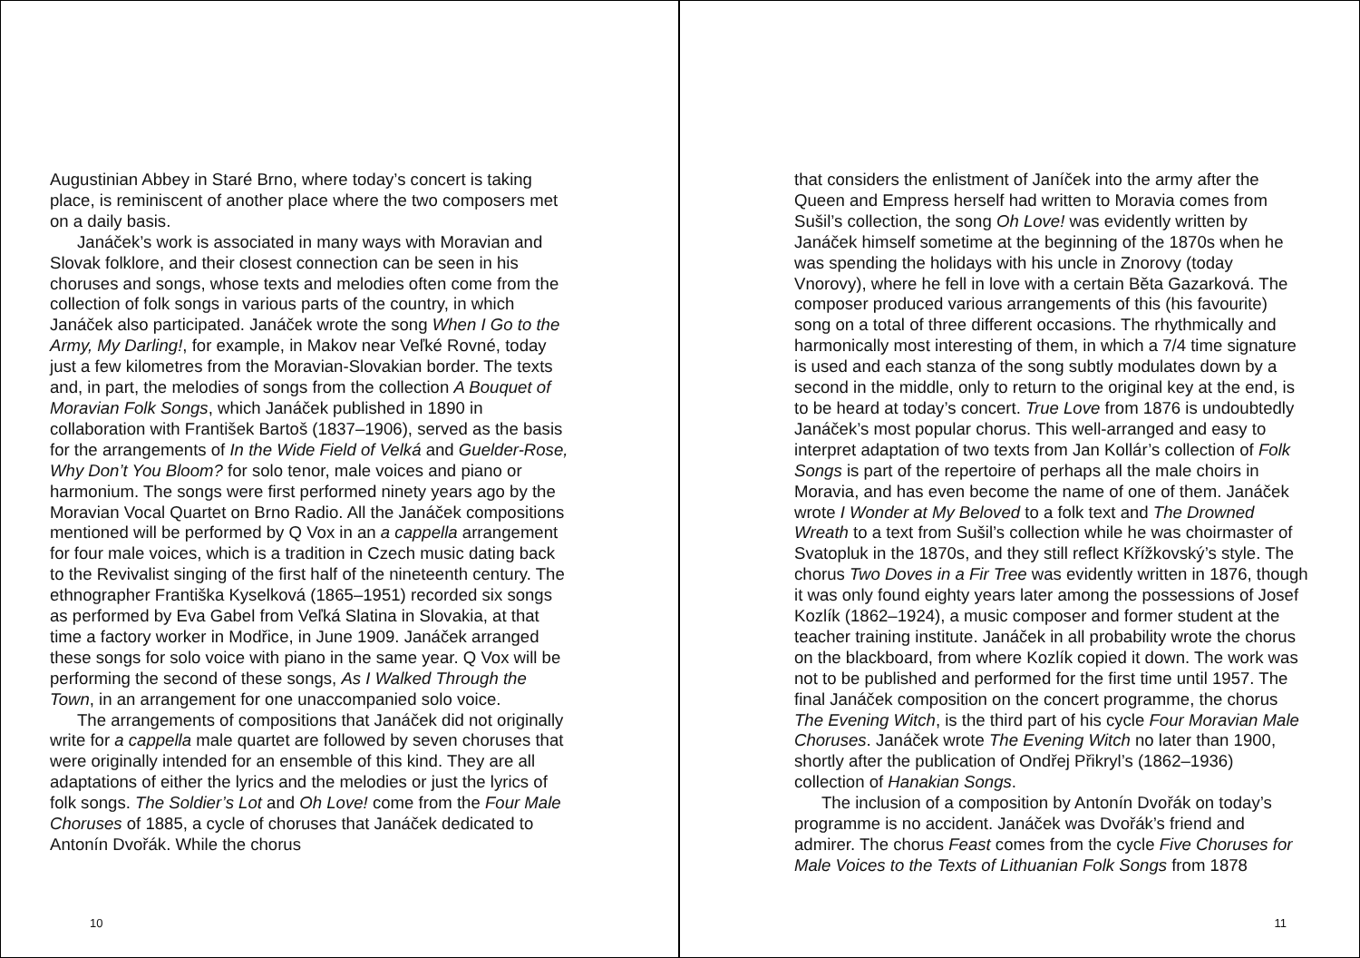Augustinian Abbey in Staré Brno, where today’s concert is taking place, is reminiscent of another place where the two composers met on a daily basis.
Janáček’s work is associated in many ways with Moravian and Slovak folklore, and their closest connection can be seen in his choruses and songs, whose texts and melodies often come from the collection of folk songs in various parts of the coun­try, in which Janáček also participated. Janáček wrote the song When I Go to the Army, My Darling!, for example, in Makov near Veľké Rovné, today just a few kilometres from the Moravian-Slovakian border. The texts and, in part, the melodies of songs from the collection A Bouquet of Moravian Folk Songs, which Janáček published in 1890 in collaboration with František Bartoš (1837–1906), served as the basis for the arrangements of In the Wide Field of Velká and Guelder-Rose, Why Don’t You Bloom? for solo tenor, male voices and piano or harmonium. The songs were first performed ninety years ago by the Moravian Vocal Quartet on Brno Radio. All the Janáček compositions mentioned will be performed by Q Vox in an a cappella arrangement for four male voices, which is a tradition in Czech music dating back to the Revivalist singing of the first half of the nineteenth cen­tury. The ethnographer Františka Kyselková (1865–1951) recor­ded six songs as performed by Eva Gabel from Veľká Slatina in Slovakia, at that time a factory worker in Modřice, in June 1909. Janáček arranged these songs for solo voice with piano in the same year. Q Vox will be performing the second of these songs, As I Walked Through the Town, in an arrangement for one unac­companied solo voice.
The arrangements of compositions that Janáček did not originally write for a cappella male quartet are followed by seven choruses that were originally intended for an ensemble of this kind. They are all adaptations of either the lyrics and the melo­dies or just the lyrics of folk songs. The Soldier’s Lot and Oh Love! come from the Four Male Choruses of 1885, a cycle of choruses that Janáček dedicated to Antonín Dvořák. While the chorus
10
that considers the enlistment of Janíček into the army after the Queen and Empress herself had written to Moravia comes from Sušil’s collection, the song Oh Love! was evidently written by Janáček himself sometime at the beginning of the 1870s when he was spending the holidays with his uncle in Znorovy (today Vnorovy), where he fell in love with a certain Běta Gazarková. The composer produced various arrangements of this (his favourite) song on a total of three different occasions. The rhythmically and harmonically most interesting of them, in which a 7/4 time signature is used and each stanza of the song subtly modulates down by a second in the middle, only to return to the original key at the end, is to be heard at today’s concert. True Love from 1876 is undoubtedly Janáček’s most popular chorus. This well-arranged and easy to interpret adaptation of two texts from Jan Kollár’s collection of Folk Songs is part of the repertoire of per­haps all the male choirs in Moravia, and has even become the name of one of them. Janáček wrote I Wonder at My Beloved to a folk text and The Drowned Wreath to a text from Sušil’s collec­tion while he was choirmaster of Svatopluk in the 1870s, and they still reflect Křížkovský’s style. The chorus Two Doves in a Fir Tree was evidently written in 1876, though it was only found eighty years later among the possessions of Josef Kozlík (1862–1924), a music composer and former student at the teacher training institute. Janáček in all probability wrote the chorus on the black­board, from where Kozlík copied it down. The work was not to be published and performed for the first time until 1957. The final Janáček composition on the concert programme, the chorus The Evening Witch, is the third part of his cycle Four Moravian Male Choruses. Janáček wrote The Evening Witch no later than 1900, shortly after the publication of Ondřej Přikryl’s (1862–1936) collection of Hanakian Songs.
The inclusion of a composition by Antonín Dvořák on today’s programme is no accident. Janáček was Dvořák’s friend and admirer. The chorus Feast comes from the cycle Five Choruses for Male Voices to the Texts of Lithuanian Folk Songs from 1878
11